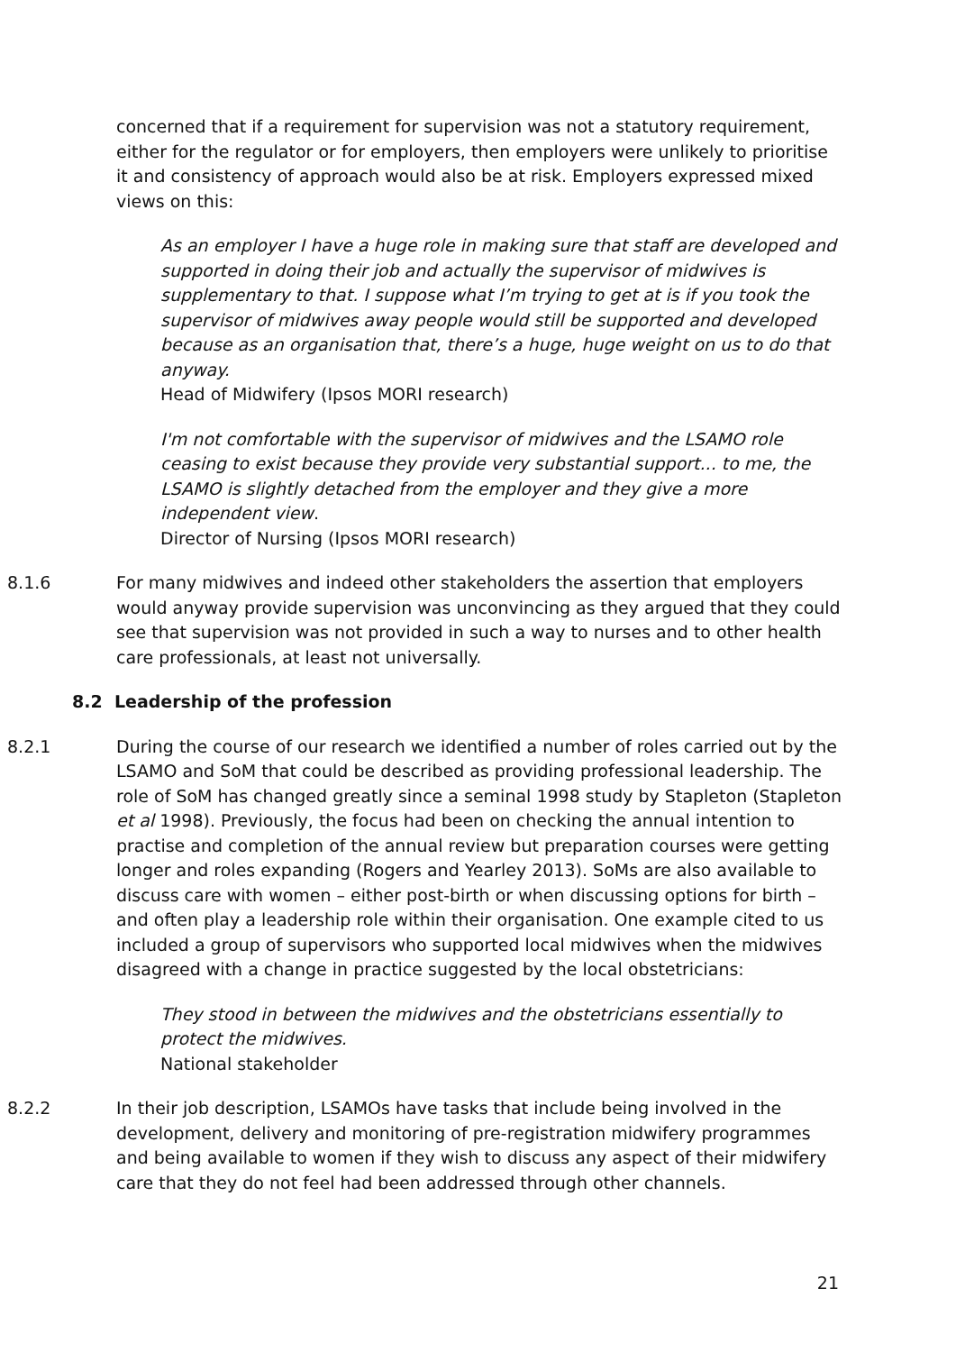concerned that if a requirement for supervision was not a statutory requirement, either for the regulator or for employers, then employers were unlikely to prioritise it and consistency of approach would also be at risk. Employers expressed mixed views on this:
As an employer I have a huge role in making sure that staff are developed and supported in doing their job and actually the supervisor of midwives is supplementary to that. I suppose what I’m trying to get at is if you took the supervisor of midwives away people would still be supported and developed because as an organisation that, there’s a huge, huge weight on us to do that anyway.
Head of Midwifery (Ipsos MORI research)
I'm not comfortable with the supervisor of midwives and the LSAMO role ceasing to exist because they provide very substantial support... to me, the LSAMO is slightly detached from the employer and they give a more independent view.
Director of Nursing (Ipsos MORI research)
8.1.6 For many midwives and indeed other stakeholders the assertion that employers would anyway provide supervision was unconvincing as they argued that they could see that supervision was not provided in such a way to nurses and to other health care professionals, at least not universally.
8.2 Leadership of the profession
8.2.1 During the course of our research we identified a number of roles carried out by the LSAMO and SoM that could be described as providing professional leadership. The role of SoM has changed greatly since a seminal 1998 study by Stapleton (Stapleton et al 1998). Previously, the focus had been on checking the annual intention to practise and completion of the annual review but preparation courses were getting longer and roles expanding (Rogers and Yearley 2013). SoMs are also available to discuss care with women – either post-birth or when discussing options for birth – and often play a leadership role within their organisation. One example cited to us included a group of supervisors who supported local midwives when the midwives disagreed with a change in practice suggested by the local obstetricians:
They stood in between the midwives and the obstetricians essentially to protect the midwives.
National stakeholder
8.2.2 In their job description, LSAMOs have tasks that include being involved in the development, delivery and monitoring of pre-registration midwifery programmes and being available to women if they wish to discuss any aspect of their midwifery care that they do not feel had been addressed through other channels.
21